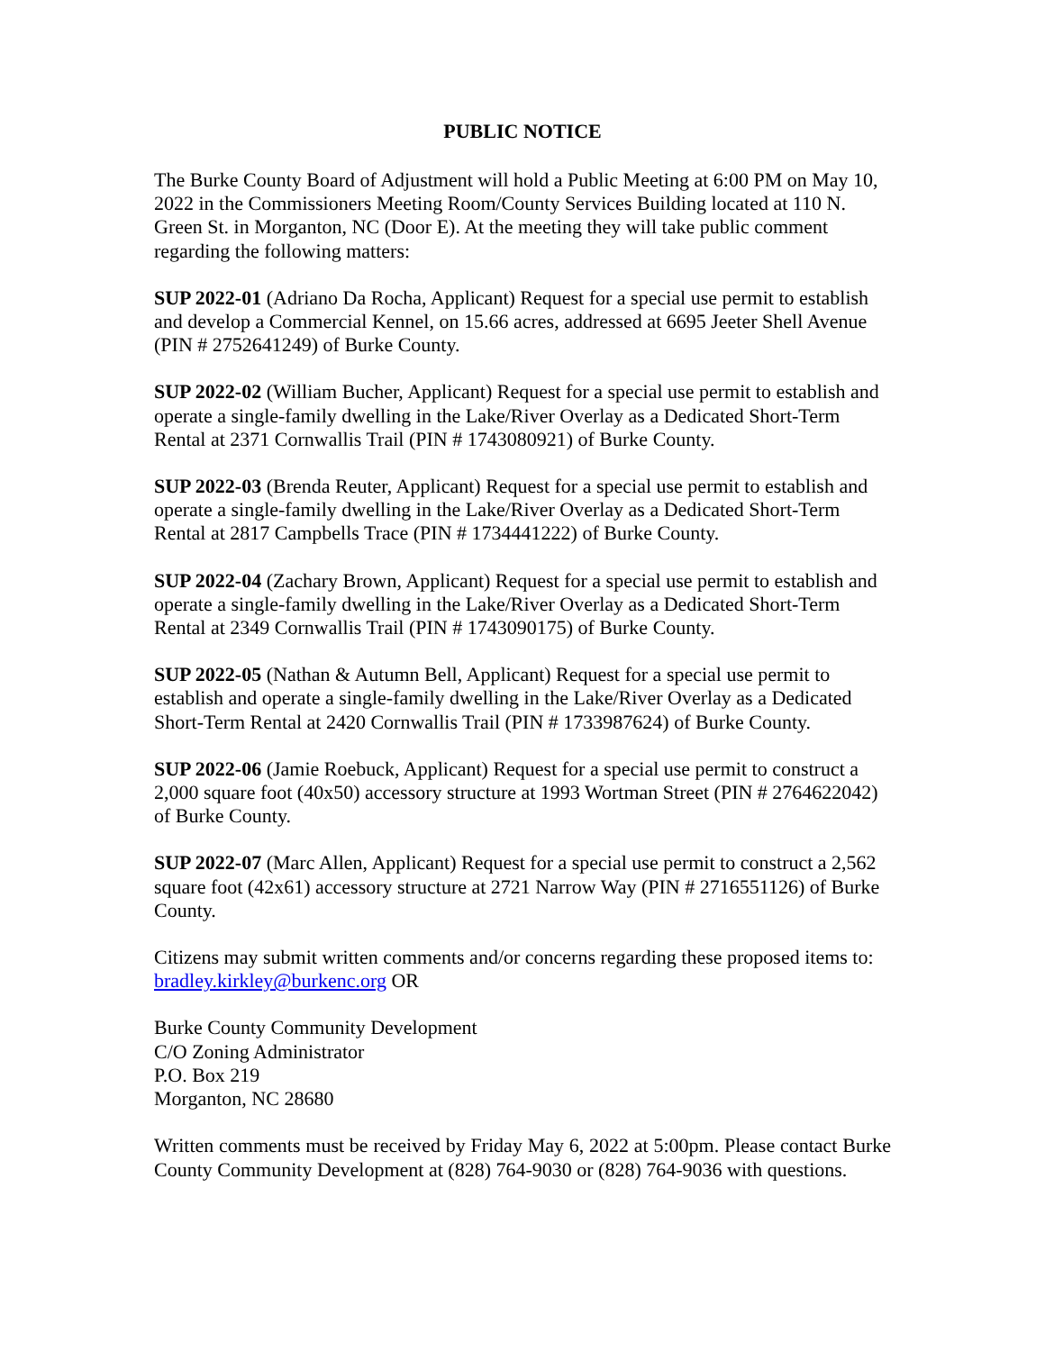PUBLIC NOTICE
The Burke County Board of Adjustment will hold a Public Meeting at 6:00 PM on May 10, 2022 in the Commissioners Meeting Room/County Services Building located at 110 N. Green St. in Morganton, NC (Door E). At the meeting they will take public comment regarding the following matters:
SUP 2022-01 (Adriano Da Rocha, Applicant) Request for a special use permit to establish and develop a Commercial Kennel, on 15.66 acres, addressed at 6695 Jeeter Shell Avenue (PIN # 2752641249) of Burke County.
SUP 2022-02 (William Bucher, Applicant) Request for a special use permit to establish and operate a single-family dwelling in the Lake/River Overlay as a Dedicated Short-Term Rental at 2371 Cornwallis Trail (PIN # 1743080921) of Burke County.
SUP 2022-03 (Brenda Reuter, Applicant) Request for a special use permit to establish and operate a single-family dwelling in the Lake/River Overlay as a Dedicated Short-Term Rental at 2817 Campbells Trace (PIN # 1734441222) of Burke County.
SUP 2022-04 (Zachary Brown, Applicant) Request for a special use permit to establish and operate a single-family dwelling in the Lake/River Overlay as a Dedicated Short-Term Rental at 2349 Cornwallis Trail (PIN # 1743090175) of Burke County.
SUP 2022-05 (Nathan & Autumn Bell, Applicant) Request for a special use permit to establish and operate a single-family dwelling in the Lake/River Overlay as a Dedicated Short-Term Rental at 2420 Cornwallis Trail (PIN # 1733987624) of Burke County.
SUP 2022-06 (Jamie Roebuck, Applicant) Request for a special use permit to construct a 2,000 square foot (40x50) accessory structure at 1993 Wortman Street (PIN # 2764622042) of Burke County.
SUP 2022-07 (Marc Allen, Applicant) Request for a special use permit to construct a 2,562 square foot (42x61) accessory structure at 2721 Narrow Way (PIN # 2716551126) of Burke County.
Citizens may submit written comments and/or concerns regarding these proposed items to: bradley.kirkley@burkenc.org OR
Burke County Community Development
C/O Zoning Administrator
P.O. Box 219
Morganton, NC 28680
Written comments must be received by Friday May 6, 2022 at 5:00pm. Please contact Burke County Community Development at (828) 764-9030 or (828) 764-9036 with questions.